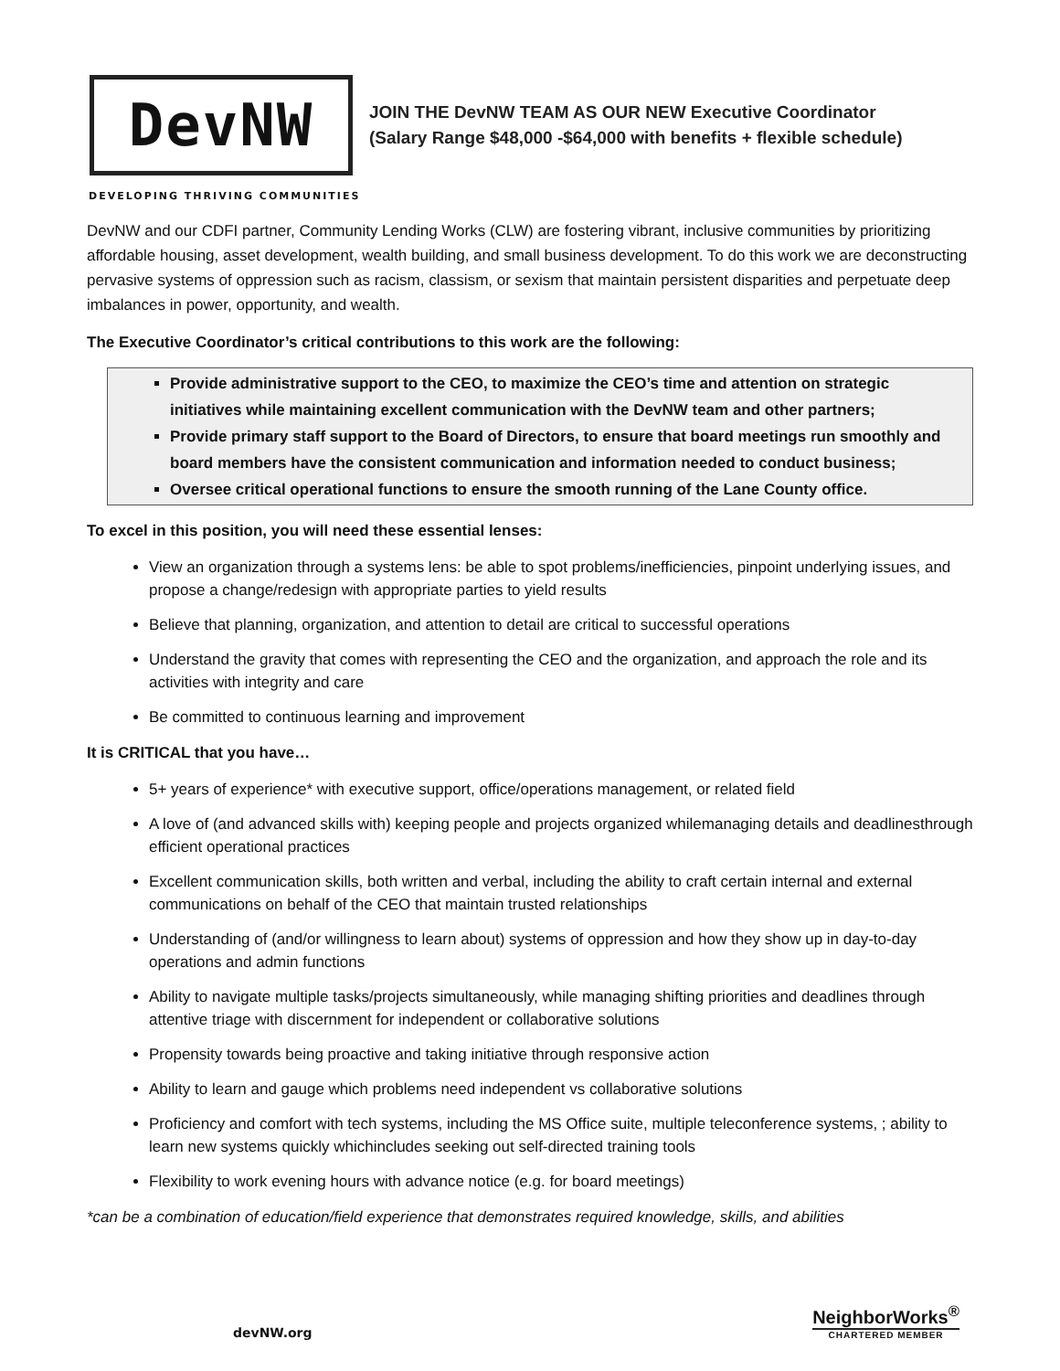DevNW
JOIN THE DevNW TEAM AS OUR NEW Executive Coordinator
(Salary Range $48,000 -$64,000 with benefits + flexible schedule)
DEVELOPING THRIVING COMMUNITIES
DevNW and our CDFI partner, Community Lending Works (CLW) are fostering vibrant, inclusive communities by prioritizing affordable housing, asset development, wealth building, and small business development. To do this work we are deconstructing pervasive systems of oppression such as racism, classism, or sexism that maintain persistent disparities and perpetuate deep imbalances in power, opportunity, and wealth.
The Executive Coordinator’s critical contributions to this work are the following:
Provide administrative support to the CEO, to maximize the CEO’s time and attention on strategic initiatives while maintaining excellent communication with the DevNW team and other partners;
Provide primary staff support to the Board of Directors, to ensure that board meetings run smoothly and board members have the consistent communication and information needed to conduct business;
Oversee critical operational functions to ensure the smooth running of the Lane County office.
To excel in this position, you will need these essential lenses:
View an organization through a systems lens: be able to spot problems/inefficiencies, pinpoint underlying issues, and propose a change/redesign with appropriate parties to yield results
Believe that planning, organization, and attention to detail are critical to successful operations
Understand the gravity that comes with representing the CEO and the organization, and approach the role and its activities with integrity and care
Be committed to continuous learning and improvement
It is CRITICAL that you have…
5+ years of experience* with executive support, office/operations management, or related field
A love of (and advanced skills with) keeping people and projects organized whilemanaging details and deadlinesthrough efficient operational practices
Excellent communication skills, both written and verbal, including the ability to craft certain internal and external communications on behalf of the CEO that maintain trusted relationships
Understanding of (and/or willingness to learn about) systems of oppression and how they show up in day-to-day operations and admin functions
Ability to navigate multiple tasks/projects simultaneously, while managing shifting priorities and deadlines through attentive triage with discernment for independent or collaborative solutions
Propensity towards being proactive and taking initiative through responsive action
Ability to learn and gauge which problems need independent vs collaborative solutions
Proficiency and comfort with tech systems, including the MS Office suite, multiple teleconference systems, ; ability to learn new systems quickly whichincludes seeking out self-directed training tools
Flexibility to work evening hours with advance notice (e.g. for board meetings)
*can be a combination of education/field experience that demonstrates required knowledge, skills, and abilities
devNW.org
NeighborWorks<sup>®</sup>
CHARTERED MEMBER